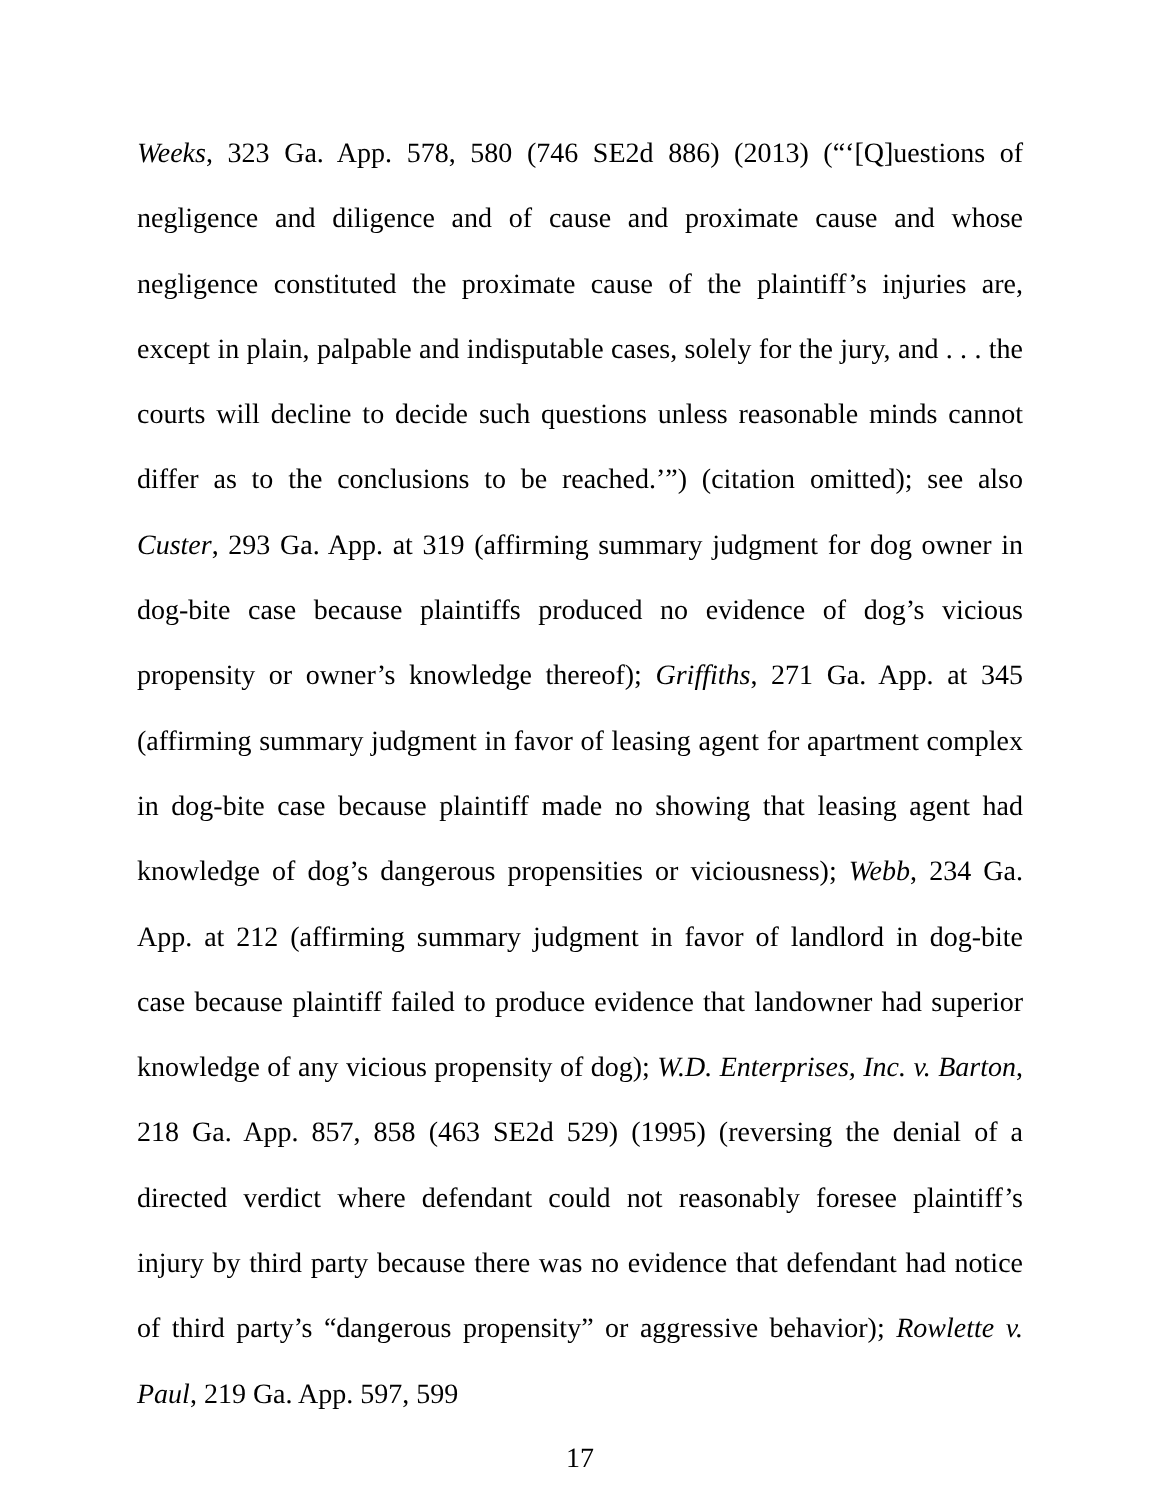Weeks, 323 Ga. App. 578, 580 (746 SE2d 886) (2013) (“‘[Q]uestions of negligence and diligence and of cause and proximate cause and whose negligence constituted the proximate cause of the plaintiff’s injuries are, except in plain, palpable and indisputable cases, solely for the jury, and . . . the courts will decline to decide such questions unless reasonable minds cannot differ as to the conclusions to be reached.’”) (citation omitted); see also Custer, 293 Ga. App. at 319 (affirming summary judgment for dog owner in dog-bite case because plaintiffs produced no evidence of dog’s vicious propensity or owner’s knowledge thereof); Griffiths, 271 Ga. App. at 345 (affirming summary judgment in favor of leasing agent for apartment complex in dog-bite case because plaintiff made no showing that leasing agent had knowledge of dog’s dangerous propensities or viciousness); Webb, 234 Ga. App. at 212 (affirming summary judgment in favor of landlord in dog-bite case because plaintiff failed to produce evidence that landowner had superior knowledge of any vicious propensity of dog); W.D. Enterprises, Inc. v. Barton, 218 Ga. App. 857, 858 (463 SE2d 529) (1995) (reversing the denial of a directed verdict where defendant could not reasonably foresee plaintiff’s injury by third party because there was no evidence that defendant had notice of third party’s “dangerous propensity” or aggressive behavior); Rowlette v. Paul, 219 Ga. App. 597, 599
17